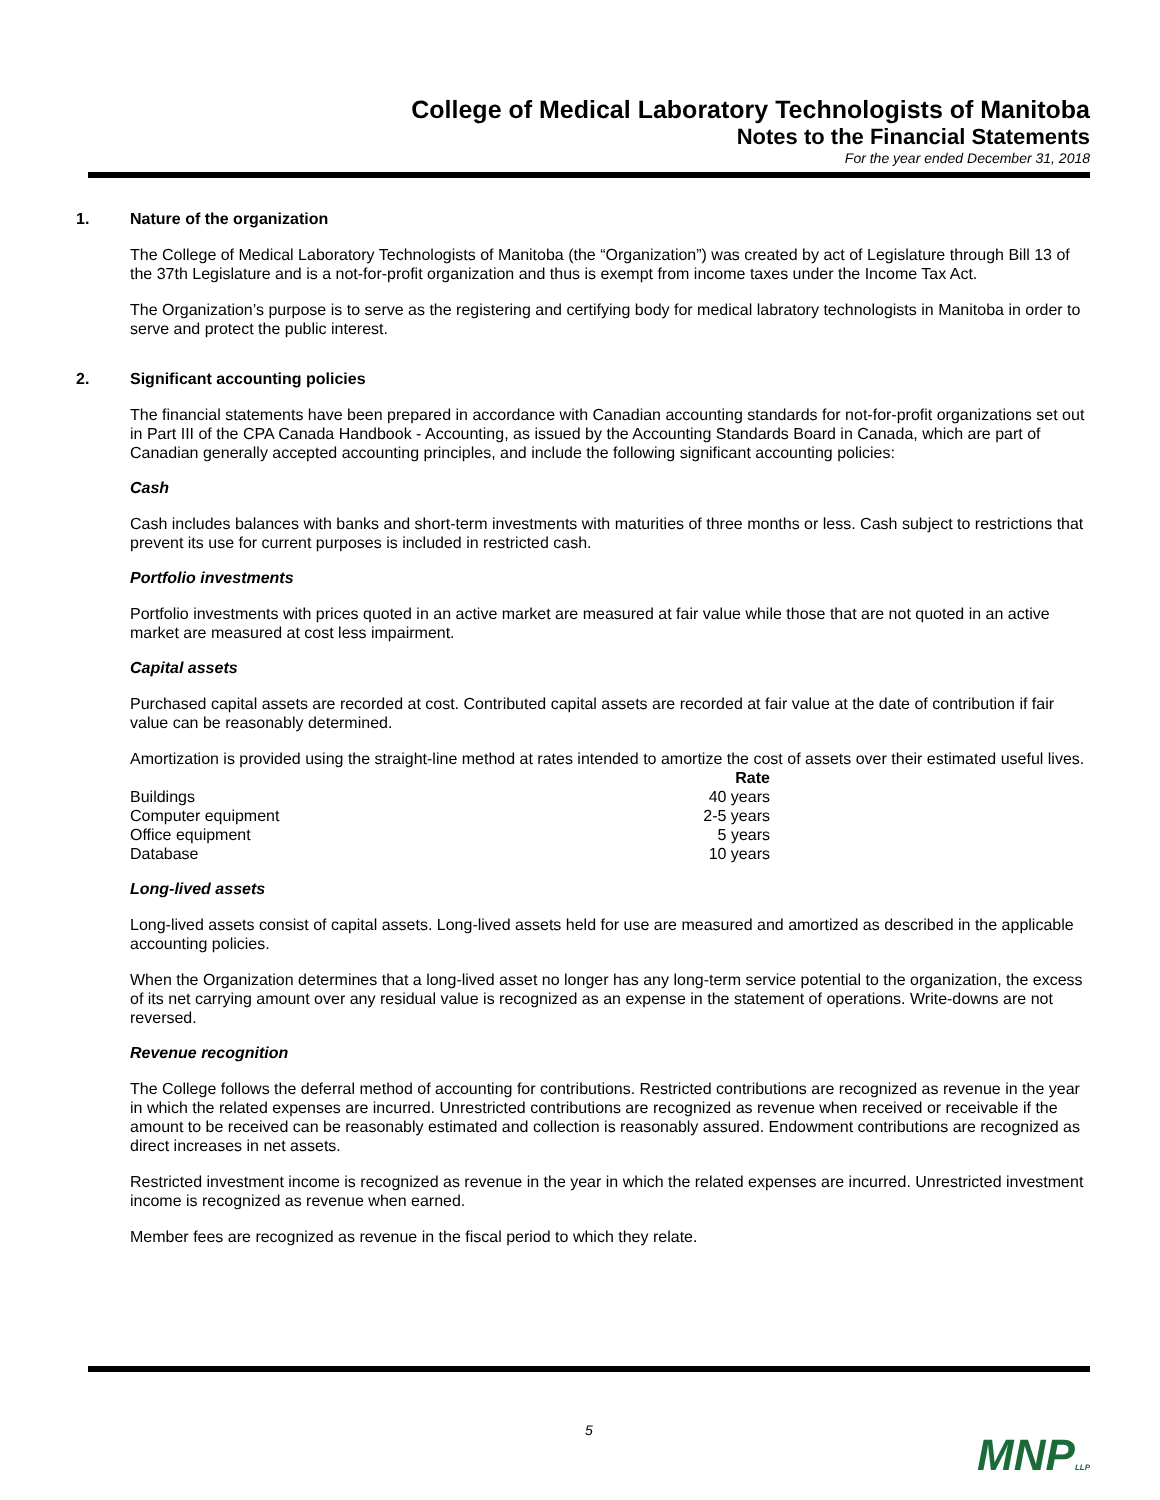College of Medical Laboratory Technologists of Manitoba
Notes to the Financial Statements
For the year ended December 31, 2018
1. Nature of the organization
The College of Medical Laboratory Technologists of Manitoba (the “Organization”) was created by act of Legislature through Bill 13 of the 37th Legislature and is a not-for-profit organization and thus is exempt from income taxes under the Income Tax Act.
The Organization’s purpose is to serve as the registering and certifying body for medical labratory technologists in Manitoba in order to serve and protect the public interest.
2. Significant accounting policies
The financial statements have been prepared in accordance with Canadian accounting standards for not-for-profit organizations set out in Part III of the CPA Canada Handbook - Accounting, as issued by the Accounting Standards Board in Canada, which are part of Canadian generally accepted accounting principles, and include the following significant accounting policies:
Cash
Cash includes balances with banks and short-term investments with maturities of three months or less. Cash subject to restrictions that prevent its use for current purposes is included in restricted cash.
Portfolio investments
Portfolio investments with prices quoted in an active market are measured at fair value while those that are not quoted in an active market are measured at cost less impairment.
Capital assets
Purchased capital assets are recorded at cost. Contributed capital assets are recorded at fair value at the date of contribution if fair value can be reasonably determined.
Amortization is provided using the straight-line method at rates intended to amortize the cost of assets over their estimated useful lives.
| | Rate |
| --- | --- |
| Buildings | 40 years |
| Computer equipment | 2-5 years |
| Office equipment | 5 years |
| Database | 10 years |
Long-lived assets
Long-lived assets consist of capital assets. Long-lived assets held for use are measured and amortized as described in the applicable accounting policies.
When the Organization determines that a long-lived asset no longer has any long-term service potential to the organization, the excess of its net carrying amount over any residual value is recognized as an expense in the statement of operations. Write-downs are not reversed.
Revenue recognition
The College follows the deferral method of accounting for contributions. Restricted contributions are recognized as revenue in the year in which the related expenses are incurred. Unrestricted contributions are recognized as revenue when received or receivable if the amount to be received can be reasonably estimated and collection is reasonably assured. Endowment contributions are recognized as direct increases in net assets.
Restricted investment income is recognized as revenue in the year in which the related expenses are incurred. Unrestricted investment income is recognized as revenue when earned.
Member fees are recognized as revenue in the fiscal period to which they relate.
5
MNPLLP